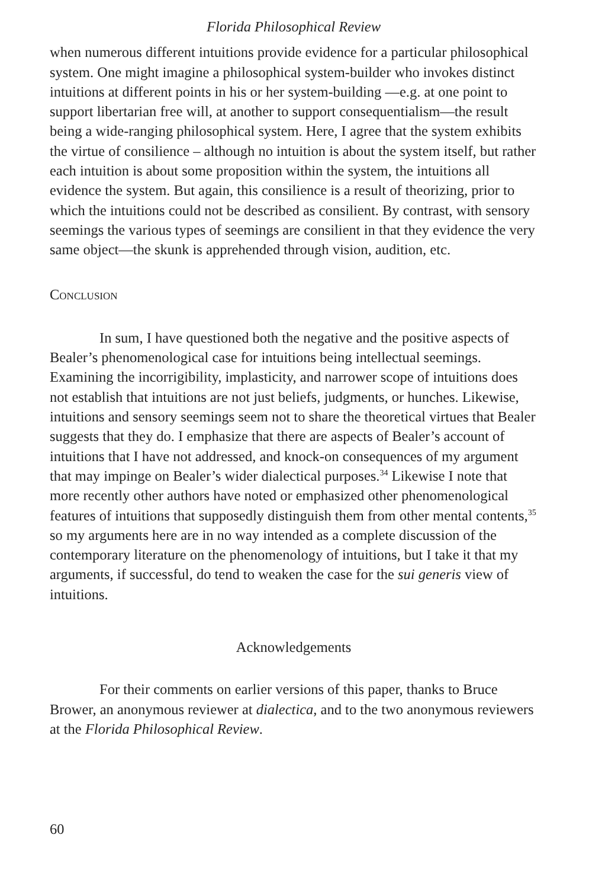Florida Philosophical Review
when numerous different intuitions provide evidence for a particular philosophical system. One might imagine a philosophical system-builder who invokes distinct intuitions at different points in his or her system-building —e.g. at one point to support libertarian free will, at another to support consequentialism—the result being a wide-ranging philosophical system. Here, I agree that the system exhibits the virtue of consilience – although no intuition is about the system itself, but rather each intuition is about some proposition within the system, the intuitions all evidence the system. But again, this consilience is a result of theorizing, prior to which the intuitions could not be described as consilient. By contrast, with sensory seemings the various types of seemings are consilient in that they evidence the very same object—the skunk is apprehended through vision, audition, etc.
Conclusion
In sum, I have questioned both the negative and the positive aspects of Bealer’s phenomenological case for intuitions being intellectual seemings. Examining the incorrigibility, implasticity, and narrower scope of intuitions does not establish that intuitions are not just beliefs, judgments, or hunches. Likewise, intuitions and sensory seemings seem not to share the theoretical virtues that Bealer suggests that they do. I emphasize that there are aspects of Bealer’s account of intuitions that I have not addressed, and knock-on consequences of my argument that may impinge on Bealer’s wider dialectical purposes.<sup>34</sup> Likewise I note that more recently other authors have noted or emphasized other phenomenological features of intuitions that supposedly distinguish them from other mental contents,<sup>35</sup> so my arguments here are in no way intended as a complete discussion of the contemporary literature on the phenomenology of intuitions, but I take it that my arguments, if successful, do tend to weaken the case for the sui generis view of intuitions.
Acknowledgements
For their comments on earlier versions of this paper, thanks to Bruce Brower, an anonymous reviewer at dialectica, and to the two anonymous reviewers at the Florida Philosophical Review.
60